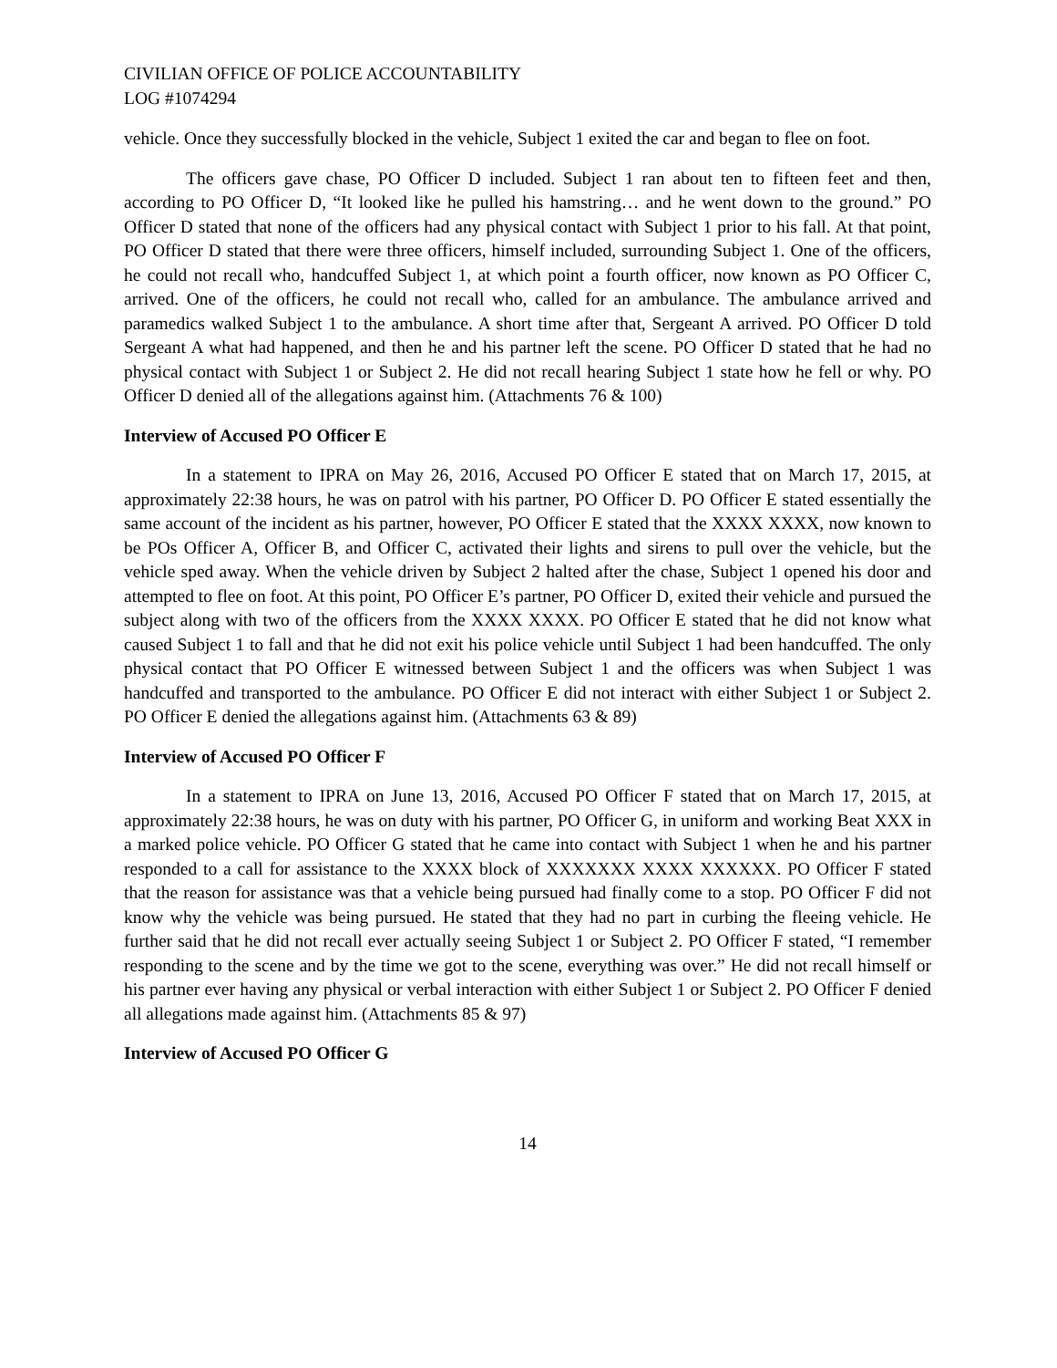CIVILIAN OFFICE OF POLICE ACCOUNTABILITY
LOG #1074294
vehicle. Once they successfully blocked in the vehicle, Subject 1 exited the car and began to flee on foot.
The officers gave chase, PO Officer D included. Subject 1 ran about ten to fifteen feet and then, according to PO Officer D, “It looked like he pulled his hamstring… and he went down to the ground.” PO Officer D stated that none of the officers had any physical contact with Subject 1 prior to his fall. At that point, PO Officer D stated that there were three officers, himself included, surrounding Subject 1. One of the officers, he could not recall who, handcuffed Subject 1, at which point a fourth officer, now known as PO Officer C, arrived. One of the officers, he could not recall who, called for an ambulance. The ambulance arrived and paramedics walked Subject 1 to the ambulance. A short time after that, Sergeant A arrived. PO Officer D told Sergeant A what had happened, and then he and his partner left the scene. PO Officer D stated that he had no physical contact with Subject 1 or Subject 2. He did not recall hearing Subject 1 state how he fell or why. PO Officer D denied all of the allegations against him. (Attachments 76 & 100)
Interview of Accused PO Officer E
In a statement to IPRA on May 26, 2016, Accused PO Officer E stated that on March 17, 2015, at approximately 22:38 hours, he was on patrol with his partner, PO Officer D. PO Officer E stated essentially the same account of the incident as his partner, however, PO Officer E stated that the XXXX XXXX, now known to be POs Officer A, Officer B, and Officer C, activated their lights and sirens to pull over the vehicle, but the vehicle sped away. When the vehicle driven by Subject 2 halted after the chase, Subject 1 opened his door and attempted to flee on foot. At this point, PO Officer E’s partner, PO Officer D, exited their vehicle and pursued the subject along with two of the officers from the XXXX XXXX. PO Officer E stated that he did not know what caused Subject 1 to fall and that he did not exit his police vehicle until Subject 1 had been handcuffed. The only physical contact that PO Officer E witnessed between Subject 1 and the officers was when Subject 1 was handcuffed and transported to the ambulance. PO Officer E did not interact with either Subject 1 or Subject 2. PO Officer E denied the allegations against him. (Attachments 63 & 89)
Interview of Accused PO Officer F
In a statement to IPRA on June 13, 2016, Accused PO Officer F stated that on March 17, 2015, at approximately 22:38 hours, he was on duty with his partner, PO Officer G, in uniform and working Beat XXX in a marked police vehicle. PO Officer G stated that he came into contact with Subject 1 when he and his partner responded to a call for assistance to the XXXX block of XXXXXXX XXXX XXXXXX. PO Officer F stated that the reason for assistance was that a vehicle being pursued had finally come to a stop. PO Officer F did not know why the vehicle was being pursued. He stated that they had no part in curbing the fleeing vehicle. He further said that he did not recall ever actually seeing Subject 1 or Subject 2. PO Officer F stated, “I remember responding to the scene and by the time we got to the scene, everything was over.” He did not recall himself or his partner ever having any physical or verbal interaction with either Subject 1 or Subject 2. PO Officer F denied all allegations made against him. (Attachments 85 & 97)
Interview of Accused PO Officer G
14